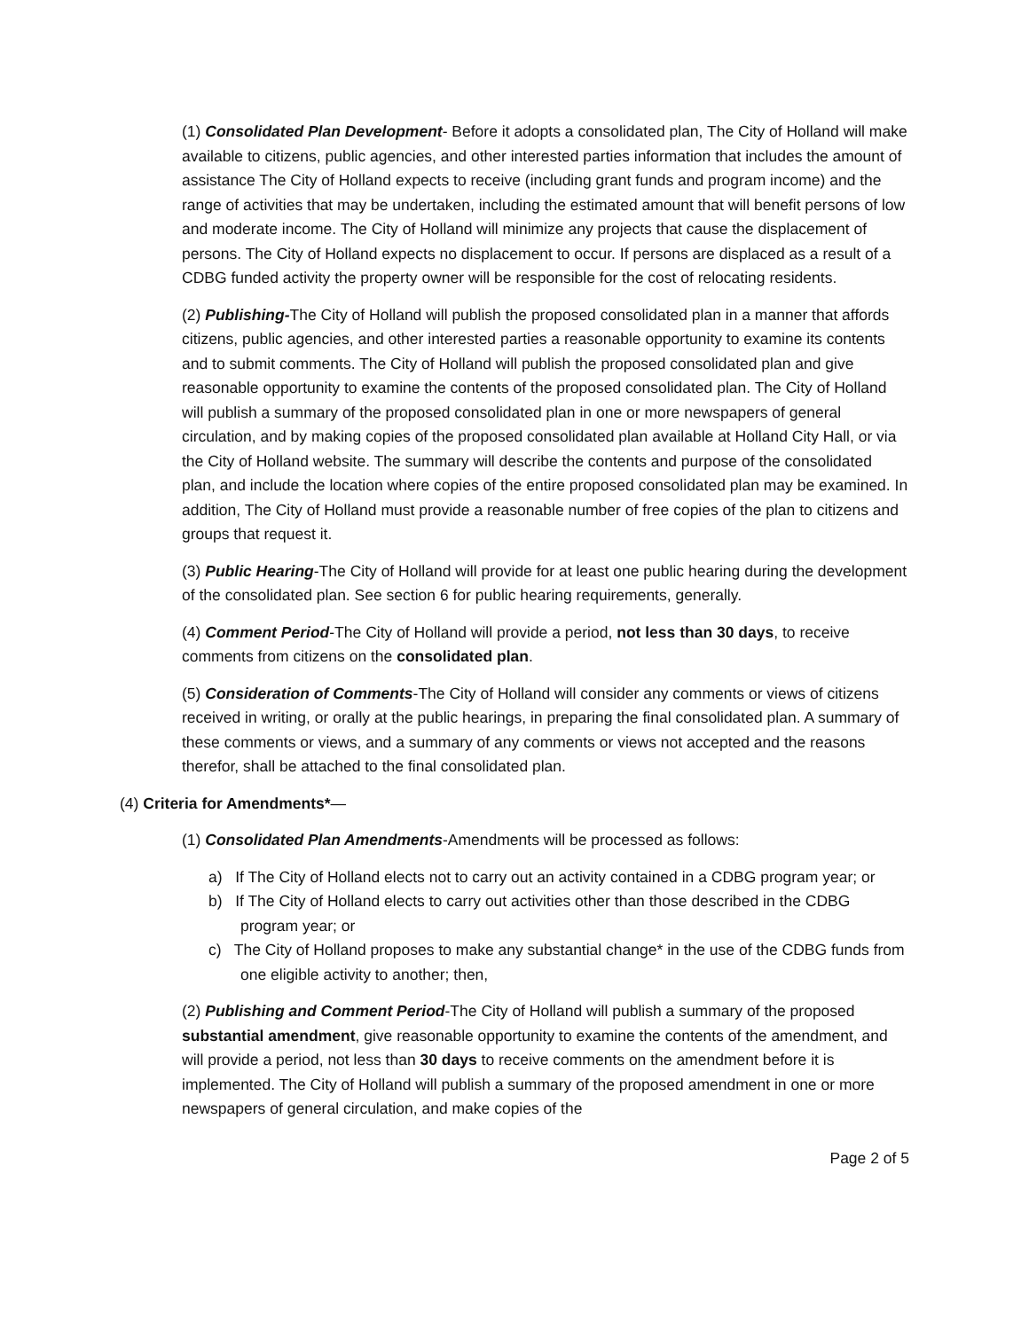(1) Consolidated Plan Development- Before it adopts a consolidated plan, The City of Holland will make available to citizens, public agencies, and other interested parties information that includes the amount of assistance The City of Holland expects to receive (including grant funds and program income) and the range of activities that may be undertaken, including the estimated amount that will benefit persons of low and moderate income. The City of Holland will minimize any projects that cause the displacement of persons. The City of Holland expects no displacement to occur. If persons are displaced as a result of a CDBG funded activity the property owner will be responsible for the cost of relocating residents.
(2) Publishing-The City of Holland will publish the proposed consolidated plan in a manner that affords citizens, public agencies, and other interested parties a reasonable opportunity to examine its contents and to submit comments. The City of Holland will publish the proposed consolidated plan and give reasonable opportunity to examine the contents of the proposed consolidated plan. The City of Holland will publish a summary of the proposed consolidated plan in one or more newspapers of general circulation, and by making copies of the proposed consolidated plan available at Holland City Hall, or via the City of Holland website. The summary will describe the contents and purpose of the consolidated plan, and include the location where copies of the entire proposed consolidated plan may be examined. In addition, The City of Holland must provide a reasonable number of free copies of the plan to citizens and groups that request it.
(3) Public Hearing-The City of Holland will provide for at least one public hearing during the development of the consolidated plan. See section 6 for public hearing requirements, generally.
(4) Comment Period-The City of Holland will provide a period, not less than 30 days, to receive comments from citizens on the consolidated plan.
(5) Consideration of Comments-The City of Holland will consider any comments or views of citizens received in writing, or orally at the public hearings, in preparing the final consolidated plan. A summary of these comments or views, and a summary of any comments or views not accepted and the reasons therefor, shall be attached to the final consolidated plan.
(4) Criteria for Amendments*—
(1) Consolidated Plan Amendments-Amendments will be processed as follows:
a) If The City of Holland elects not to carry out an activity contained in a CDBG program year; or
b) If The City of Holland elects to carry out activities other than those described in the CDBG program year; or
c) The City of Holland proposes to make any substantial change* in the use of the CDBG funds from one eligible activity to another; then,
(2) Publishing and Comment Period-The City of Holland will publish a summary of the proposed substantial amendment, give reasonable opportunity to examine the contents of the amendment, and will provide a period, not less than 30 days to receive comments on the amendment before it is implemented. The City of Holland will publish a summary of the proposed amendment in one or more newspapers of general circulation, and make copies of the
Page 2 of 5